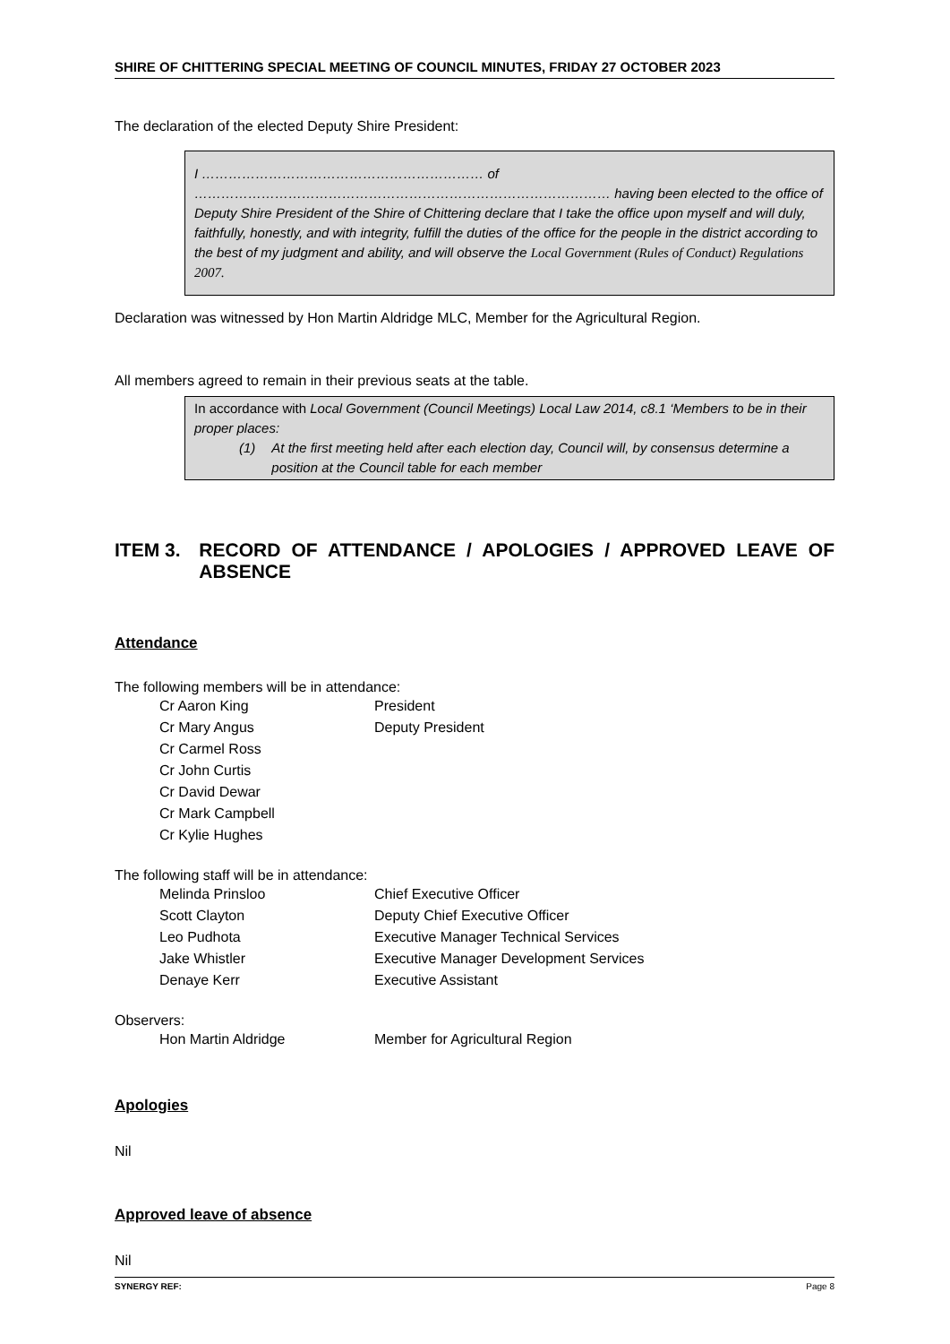SHIRE OF CHITTERING SPECIAL MEETING OF COUNCIL MINUTES, FRIDAY 27 OCTOBER 2023
The declaration of the elected Deputy Shire President:
I ……………………………………………………… of ………………………………………………………………………………… having been elected to the office of Deputy Shire President of the Shire of Chittering declare that I take the office upon myself and will duly, faithfully, honestly, and with integrity, fulfill the duties of the office for the people in the district according to the best of my judgment and ability, and will observe the Local Government (Rules of Conduct) Regulations 2007.
Declaration was witnessed by Hon Martin Aldridge MLC, Member for the Agricultural Region.
All members agreed to remain in their previous seats at the table.
In accordance with Local Government (Council Meetings) Local Law 2014, c8.1 ‘Members to be in their proper places:
(1) At the first meeting held after each election day, Council will, by consensus determine a position at the Council table for each member
ITEM 3. RECORD OF ATTENDANCE / APOLOGIES / APPROVED LEAVE OF ABSENCE
Attendance
The following members will be in attendance:
Cr Aaron King President
Cr Mary Angus Deputy President
Cr Carmel Ross
Cr John Curtis
Cr David Dewar
Cr Mark Campbell
Cr Kylie Hughes
The following staff will be in attendance:
Melinda Prinsloo Chief Executive Officer
Scott Clayton Deputy Chief Executive Officer
Leo Pudhota Executive Manager Technical Services
Jake Whistler Executive Manager Development Services
Denaye Kerr Executive Assistant
Observers:
Hon Martin Aldridge Member for Agricultural Region
Apologies
Nil
Approved leave of absence
Nil
SYNERGY REF: Page 8